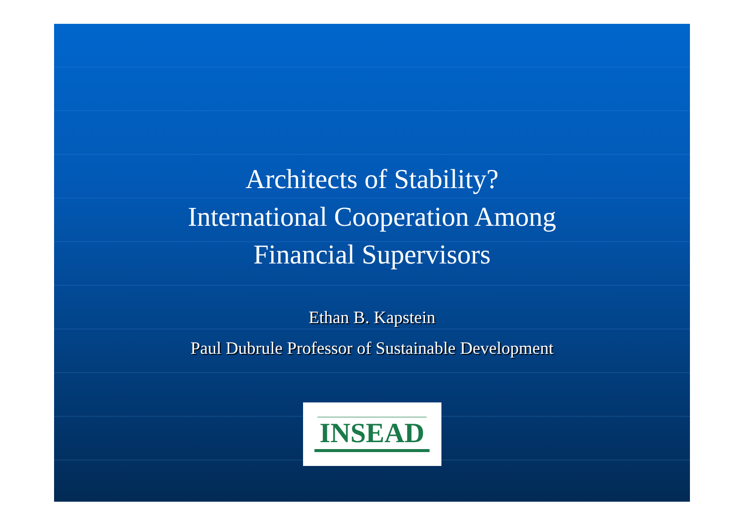Architects of Stability?
International Cooperation Among
Financial Supervisors
Ethan B. Kapstein
Paul Dubrule Professor of Sustainable Development
INSEAD